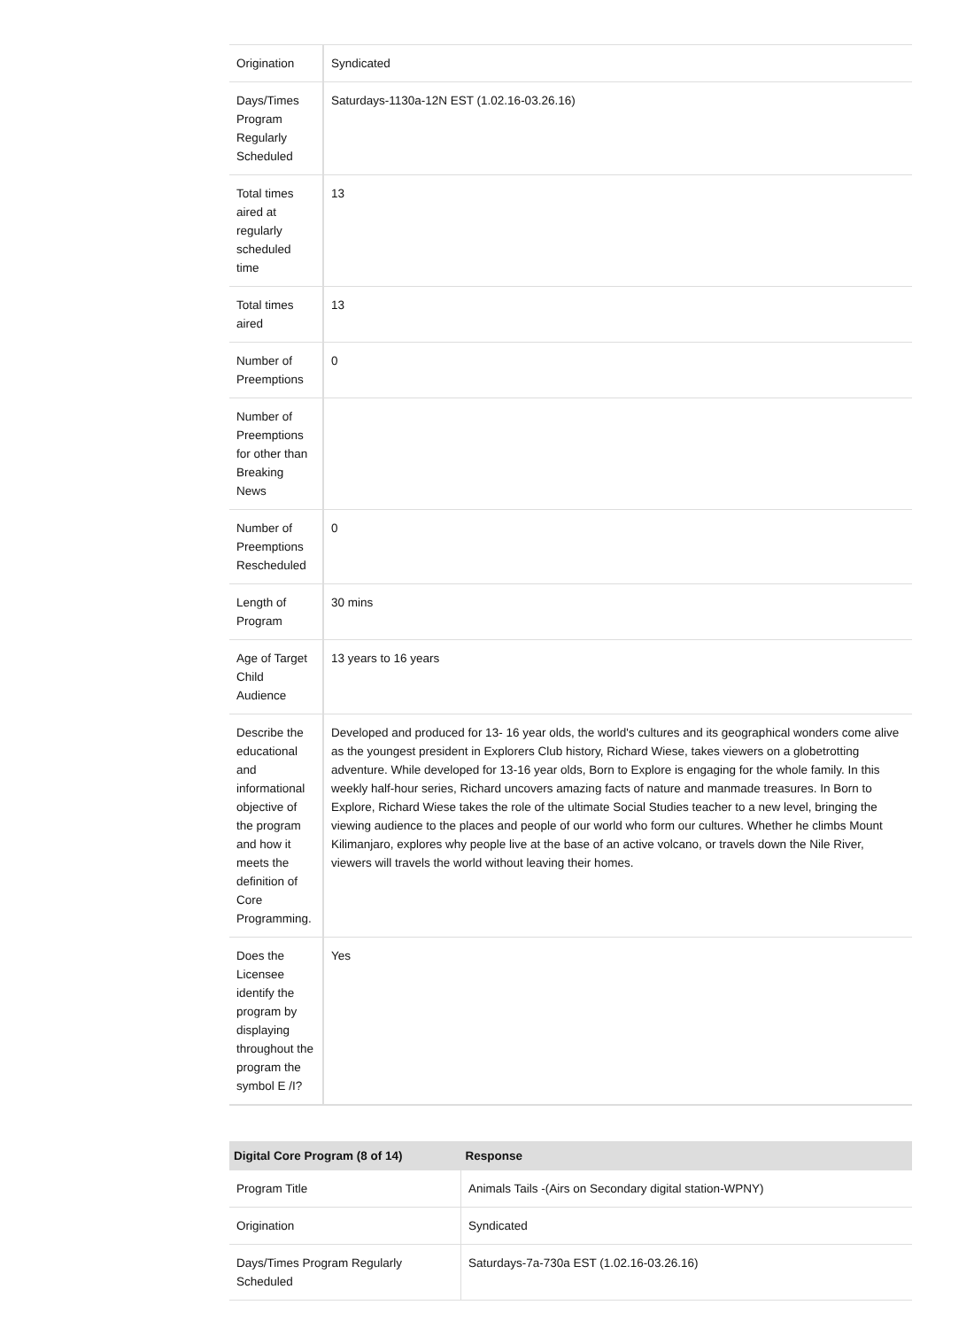| Origination | Syndicated |
| Days/Times Program Regularly Scheduled | Saturdays-1130a-12N EST (1.02.16-03.26.16) |
| Total times aired at regularly scheduled time | 13 |
| Total times aired | 13 |
| Number of Preemptions | 0 |
| Number of Preemptions for other than Breaking News | |
| Number of Preemptions Rescheduled | 0 |
| Length of Program | 30 mins |
| Age of Target Child Audience | 13 years to 16 years |
| Describe the educational and informational objective of the program and how it meets the definition of Core Programming. | Developed and produced for 13- 16 year olds, the world's cultures and its geographical wonders come alive as the youngest president in Explorers Club history, Richard Wiese, takes viewers on a globetrotting adventure. While developed for 13-16 year olds, Born to Explore is engaging for the whole family. In this weekly half-hour series, Richard uncovers amazing facts of nature and manmade treasures. In Born to Explore, Richard Wiese takes the role of the ultimate Social Studies teacher to a new level, bringing the viewing audience to the places and people of our world who form our cultures. Whether he climbs Mount Kilimanjaro, explores why people live at the base of an active volcano, or travels down the Nile River, viewers will travels the world without leaving their homes. |
| Does the Licensee identify the program by displaying throughout the program the symbol E /I? | Yes |
| Digital Core Program (8 of 14) | Response |
| --- | --- |
| Program Title | Animals Tails -(Airs on Secondary digital station-WPNY) |
| Origination | Syndicated |
| Days/Times Program Regularly Scheduled | Saturdays-7a-730a EST (1.02.16-03.26.16) |